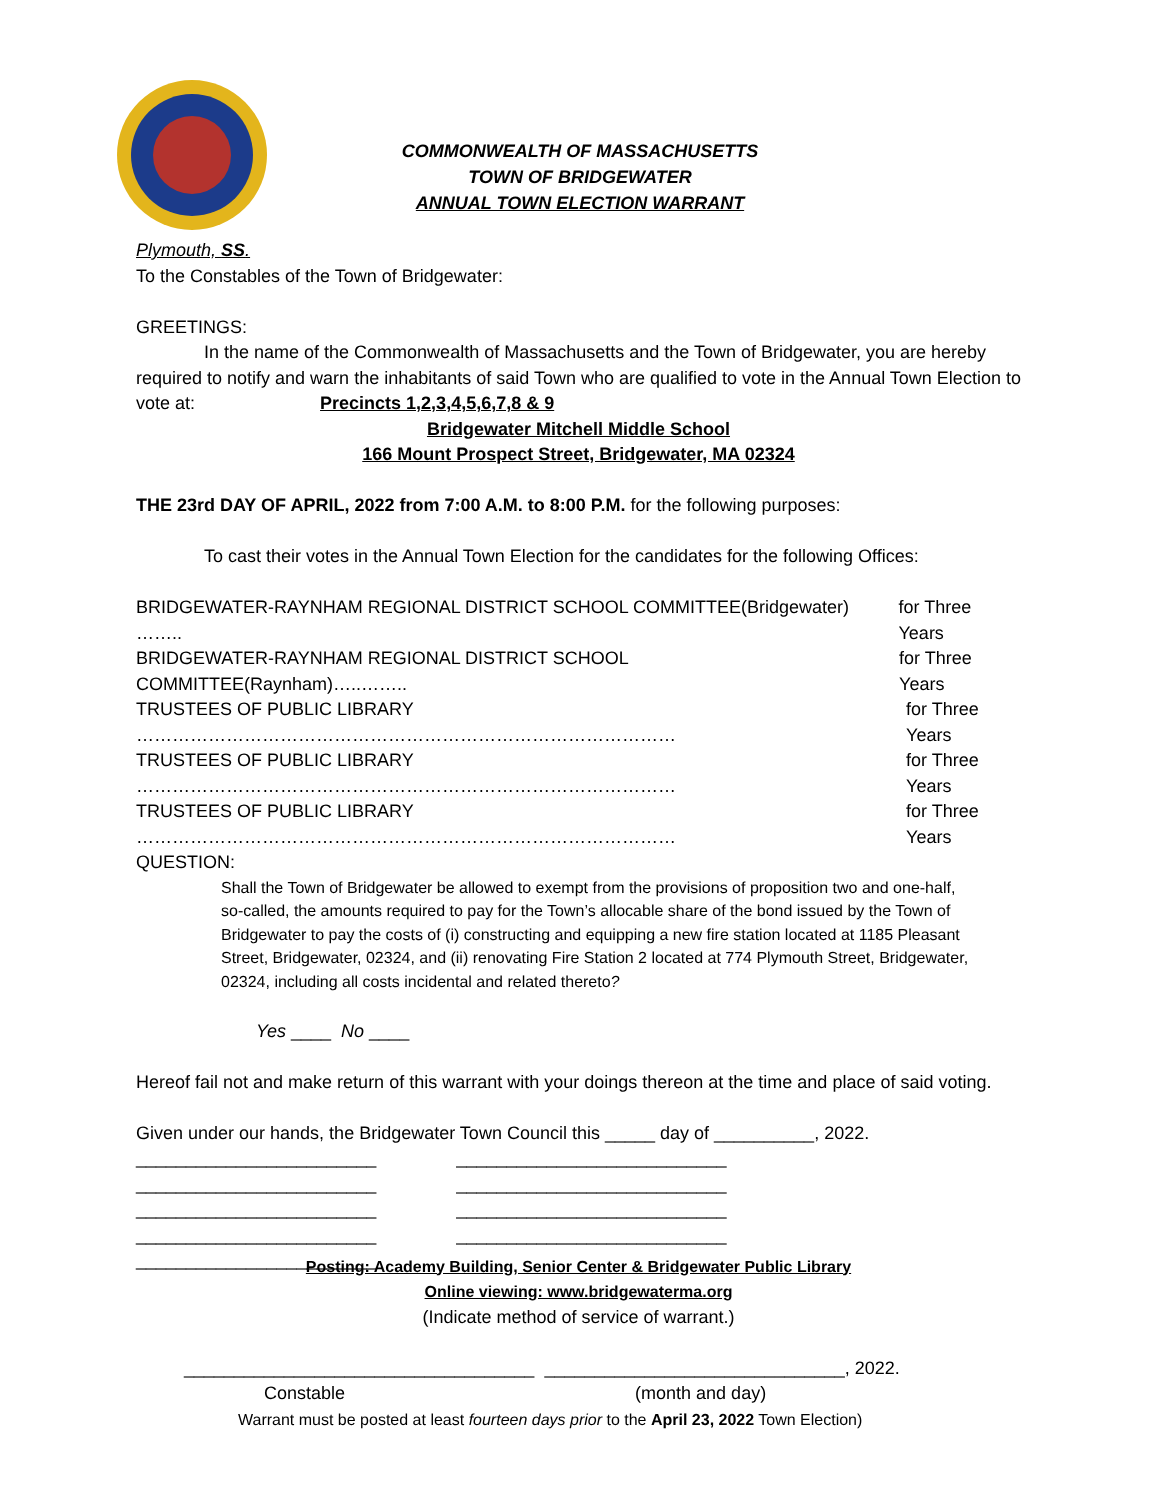COMMONWEALTH OF MASSACHUSETTS
TOWN OF BRIDGEWATER
ANNUAL TOWN ELECTION WARRANT
Plymouth, SS.
To the Constables of the Town of Bridgewater:
GREETINGS:
In the name of the Commonwealth of Massachusetts and the Town of Bridgewater, you are hereby required to notify and warn the inhabitants of said Town who are qualified to vote in the Annual Town Election to vote at: Precincts 1,2,3,4,5,6,7,8 & 9
Bridgewater Mitchell Middle School
166 Mount Prospect Street, Bridgewater, MA 02324
THE 23rd DAY OF APRIL, 2022 from 7:00 A.M. to 8:00 P.M. for the following purposes:
To cast their votes in the Annual Town Election for the candidates for the following Offices:
BRIDGEWATER-RAYNHAM REGIONAL DISTRICT SCHOOL COMMITTEE(Bridgewater) …….. for Three Years
BRIDGEWATER-RAYNHAM REGIONAL DISTRICT SCHOOL COMMITTEE(Raynham)…..…….. for Three Years
TRUSTEES OF PUBLIC LIBRARY ……………………………………………………………………………… for Three Years
TRUSTEES OF PUBLIC LIBRARY ……………………………………………………………………………… for Three Years
TRUSTEES OF PUBLIC LIBRARY ……………………………………………………………………………… for Three Years
QUESTION:
Shall the Town of Bridgewater be allowed to exempt from the provisions of proposition two and one-half, so-called, the amounts required to pay for the Town’s allocable share of the bond issued by the Town of Bridgewater to pay the costs of (i) constructing and equipping a new fire station located at 1185 Pleasant Street, Bridgewater, 02324, and (ii) renovating Fire Station 2 located at 774 Plymouth Street, Bridgewater, 02324, including all costs incidental and related thereto?
Yes ____ No ____
Hereof fail not and make return of this warrant with your doings thereon at the time and place of said voting.
Given under our hands, the Bridgewater Town Council this _____ day of __________, 2022.
________________________
________________________
________________________
________________________
________________________
___________________________
___________________________
___________________________
___________________________
Posting: Academy Building, Senior Center & Bridgewater Public Library
Online viewing: www.bridgewaterma.org
(Indicate method of service of warrant.)
___________________________________ ______________________________, 2022.
Constable (month and day)
Warrant must be posted at least fourteen days prior to the April 23, 2022 Town Election)